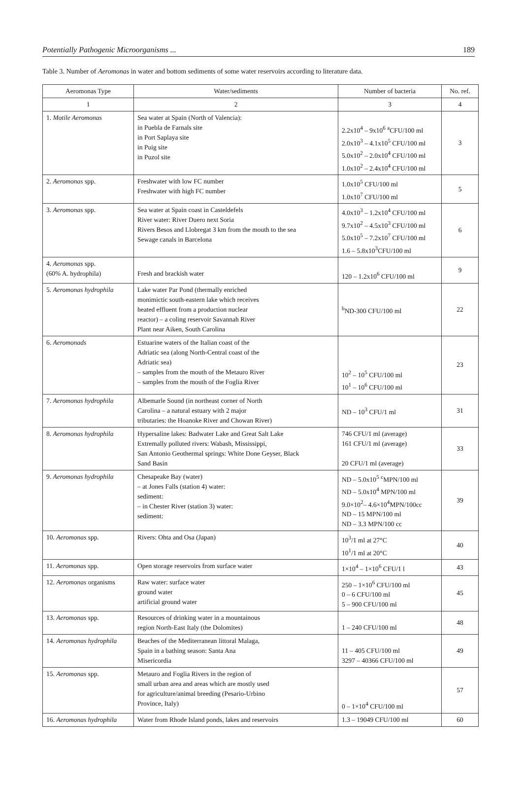Potentially Pathogenic Microorganisms ... 189
Table 3. Number of Aeromonas in water and bottom sediments of some water reservoirs according to literature data.
| Aeromonas Type | Water/sediments | Number of bacteria | No. ref. |
| --- | --- | --- | --- |
| 1 | 2 | 3 | 4 |
| 1. Motile Aeromonas | Sea water at Spain (North of Valencia): in Puebla de Farnals site in Port Saplaya site in Puig site in Puzol site | 2.2x10<sup>4</sup> – 9x10<sup>6</sup> <sup>a</sup>CFU/100 ml 2.0x10<sup>3</sup> – 4.1x10<sup>5</sup> CFU/100 ml 5.0x10<sup>2</sup> – 2.0x10<sup>4</sup> CFU/100 ml 1.0x10<sup>2</sup> – 2.4x10<sup>4</sup> CFU/100 ml | 3 |
| 2. Aeromonas spp. | Freshwater with low FC number Freshwater with high FC number | 1.0x10<sup>5</sup> CFU/100 ml 1.0x10<sup>7</sup> CFU/100 ml | 5 |
| 3. Aeromonas spp. | Sea water at Spain coast in Casteldefels River water: River Duero next Soria Rivers Besos and Llobregat 3 km from the mouth to the sea Sewage canals in Barcelona | 4.0x10<sup>3</sup> – 1.2x10<sup>4</sup> CFU/100 ml 9.7x10<sup>2</sup> – 4.5x10<sup>3</sup> CFU/100 ml 5.0x10<sup>5</sup> – 7.2x10<sup>7</sup> CFU/100 ml 1.6 – 5.8x10<sup>3</sup>CFU/100 ml | 6 |
| 4. Aeromonas spp. (60% A. hydrophila) | Fresh and brackish water | 120 – 1.2x10<sup>6</sup> CFU/100 ml | 9 |
| 5. Aeromonas hydrophila | Lake water Par Pond (thermally enriched monimictic south-eastern lake which receives heated effluent from a production nuclear reactor) – a coling reservoir Savannah River Plant near Aiken, South Carolina | <sup>b</sup> ND-300 CFU/100 ml | 22 |
| 6. Aeromonads | Estuarine waters of the Italian coast of the Adriatic sea (along North-Central coast of the Adriatic sea) – samples from the mouth of the Metauro River – samples from the mouth of the Foglia River | 10<sup>2</sup> – 10<sup>5</sup> CFU/100 ml 10<sup>1</sup> – 10<sup>6</sup> CFU/100 ml | 23 |
| 7. Aeromonas hydrophila | Albemarle Sound (in northeast corner of North Carolina – a natural estuary with 2 major tributaries: the Hoanoke River and Chowan River) | ND – 10<sup>3</sup> CFU/1 ml | 31 |
| 8. Aeromonas hydrophila | Hypersaline lakes: Badwater Lake and Great Salt Lake Extremally polluted rivers: Wabash, Mississippi, San Antonio Geothermal springs: White Done Geyser, Black Sand Basin | 746 CFU/1 ml (average) 161 CFU/1 ml (average) 20 CFU/1 ml (average) | 33 |
| 9. Aeromonas hydrophila | Chesapeake Bay (water) – at Jones Falls (station 4) water: sediment: – in Chester River (station 3) water: sediment: | ND – 5.0x10<sup>5</sup> <sup>c</sup>MPN/100 ml ND – 5.0x10<sup>4</sup> MPN/100 ml 9.0×10<sup>2</sup>– 4.6×10<sup>4</sup>MPN/100cc ND – 15 MPN/100 ml ND – 3.3 MPN/100 cc | 39 |
| 10. Aeromonas spp. | Rivers: Ohta and Osa (Japan) | 10<sup>3</sup>/1 ml at 27°C 10<sup>1</sup>/1 ml at 20°C | 40 |
| 11. Aeromonas spp. | Open storage reservoirs from surface water | 1×10<sup>4</sup> – 1×10<sup>6</sup> CFU/1 l | 43 |
| 12. Aeromonas organisms | Raw water: surface water ground water artificial ground water | 250 – 1×10<sup>6</sup> CFU/100 ml 0 – 6 CFU/100 ml 5 – 900 CFU/100 ml | 45 |
| 13. Aeromonas spp. | Resources of drinking water in a mountainous region North-East Italy (the Dolomites) | 1 – 240 CFU/100 ml | 48 |
| 14. Aeromonas hydrophila | Beaches of the Mediterranean littoral Malaga, Spain in a bathing season: Santa Ana Misericordia | 11 – 405 CFU/100 ml 3297 – 40366 CFU/100 ml | 49 |
| 15. Aeromonas spp. | Metauro and Foglia Rivers in the region of small urban area and areas which are mostly used for agriculture/animal breeding (Pesario-Urbino Province, Italy) | 0 – 1×10<sup>4</sup> CFU/100 ml | 57 |
| 16. Aeromonas hydrophila | Water from Rhode Island ponds, lakes and reservoirs | 1.3 – 19049 CFU/100 ml | 60 |